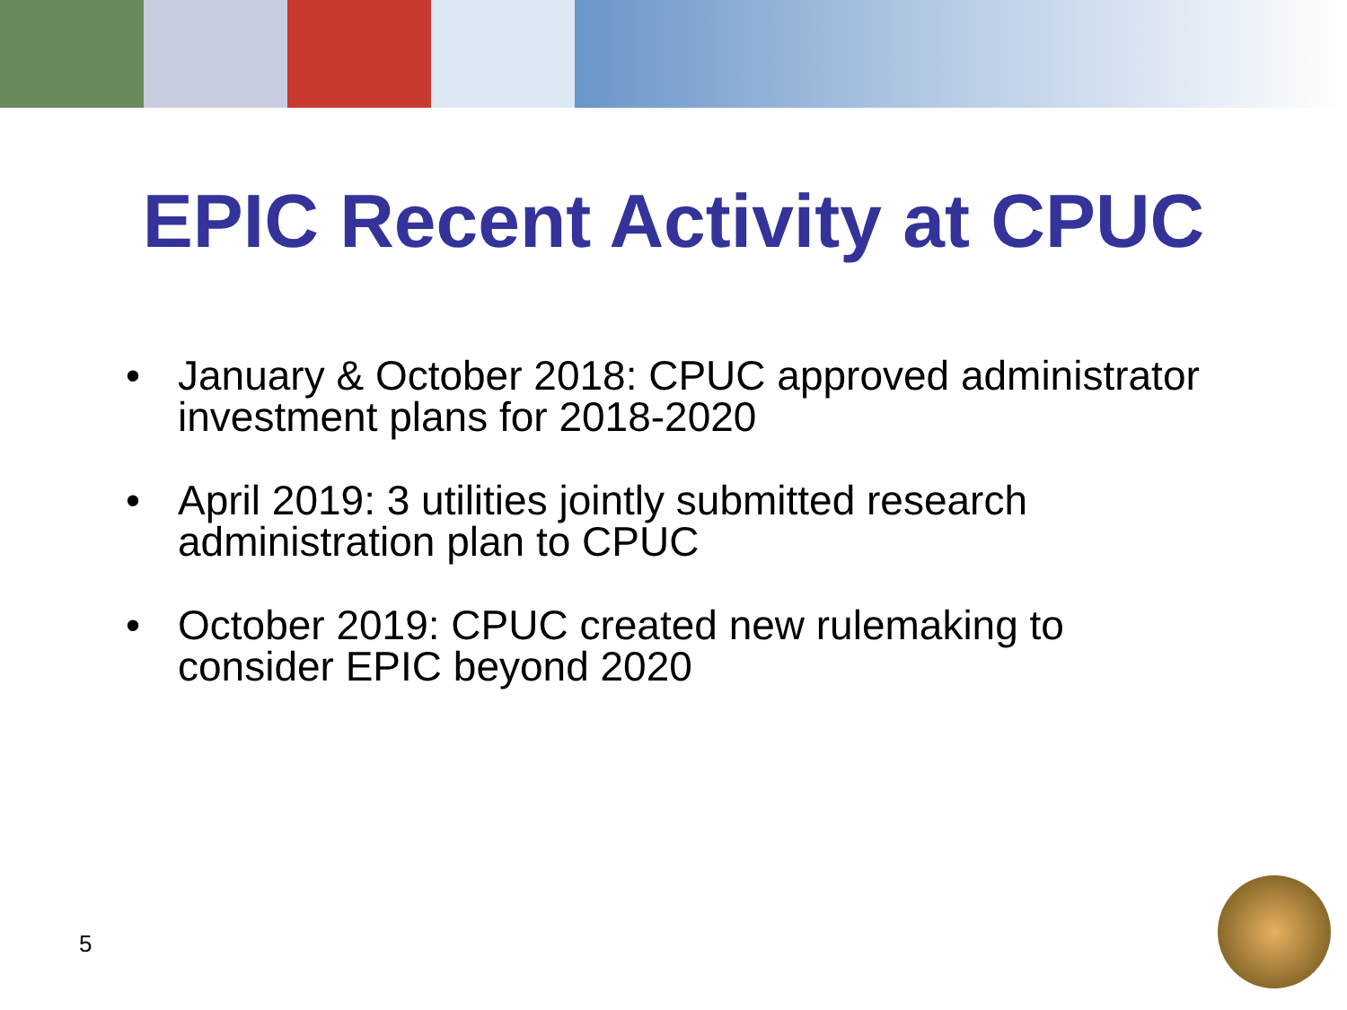EPIC Recent Activity at CPUC
• January & October 2018: CPUC approved administrator investment plans for 2018-2020
• April 2019: 3 utilities jointly submitted research administration plan to CPUC
• October 2019: CPUC created new rulemaking to consider EPIC beyond 2020
5